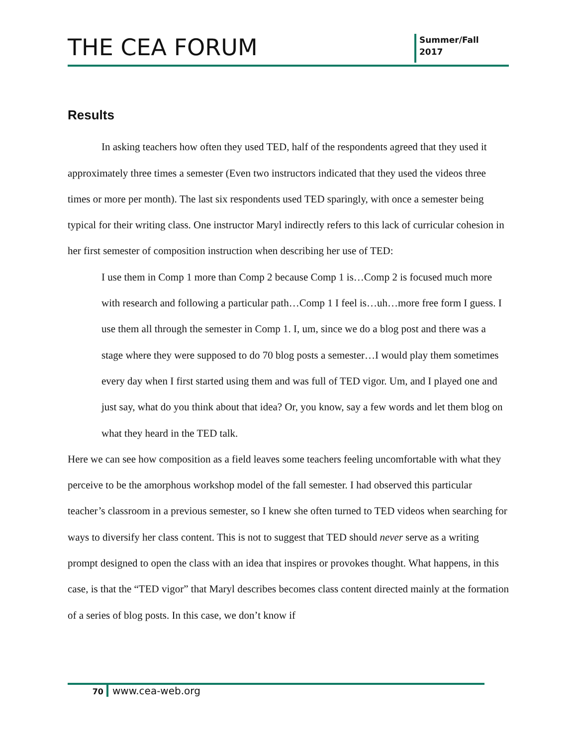THE CEA FORUM
Summer/Fall
2017
Results
In asking teachers how often they used TED, half of the respondents agreed that they used it approximately three times a semester (Even two instructors indicated that they used the videos three times or more per month). The last six respondents used TED sparingly, with once a semester being typical for their writing class. One instructor Maryl indirectly refers to this lack of curricular cohesion in her first semester of composition instruction when describing her use of TED:
I use them in Comp 1 more than Comp 2 because Comp 1 is…Comp 2 is focused much more with research and following a particular path…Comp 1 I feel is…uh…more free form I guess. I use them all through the semester in Comp 1. I, um, since we do a blog post and there was a stage where they were supposed to do 70 blog posts a semester…I would play them sometimes every day when I first started using them and was full of TED vigor. Um, and I played one and just say, what do you think about that idea? Or, you know, say a few words and let them blog on what they heard in the TED talk.
Here we can see how composition as a field leaves some teachers feeling uncomfortable with what they perceive to be the amorphous workshop model of the fall semester. I had observed this particular teacher’s classroom in a previous semester, so I knew she often turned to TED videos when searching for ways to diversify her class content. This is not to suggest that TED should never serve as a writing prompt designed to open the class with an idea that inspires or provokes thought. What happens, in this case, is that the “TED vigor” that Maryl describes becomes class content directed mainly at the formation of a series of blog posts. In this case, we don’t know if
70 www.cea-web.org